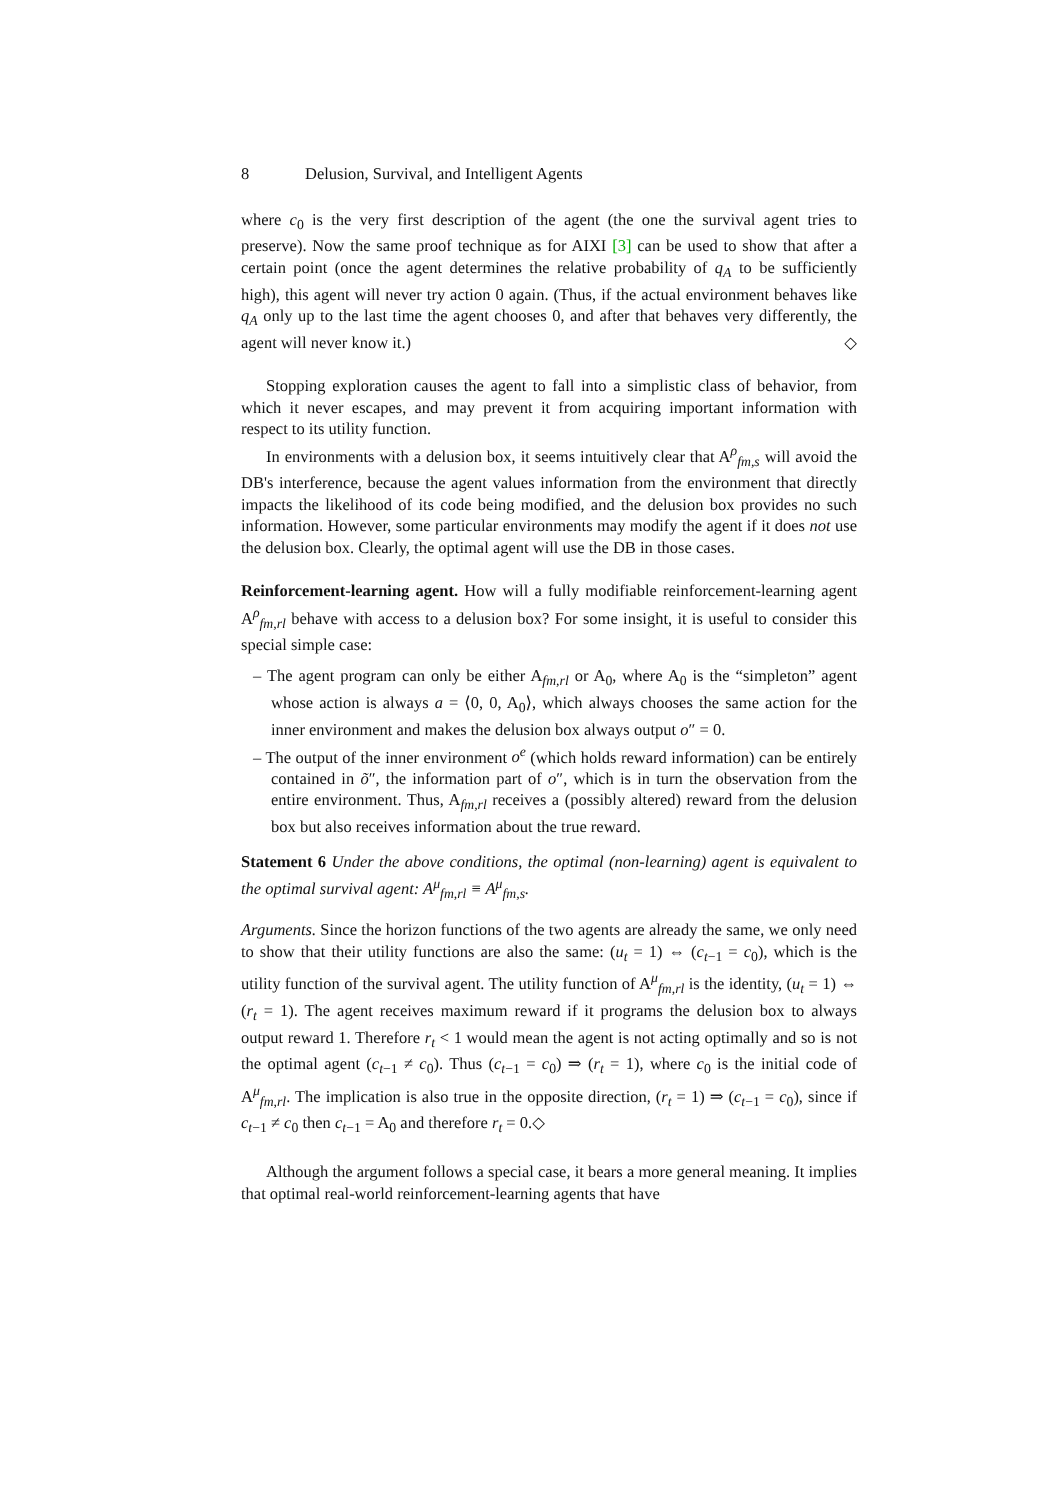8 Delusion, Survival, and Intelligent Agents
where c<sub>0</sub> is the very first description of the agent (the one the survival agent tries to preserve). Now the same proof technique as for AIXI [3] can be used to show that after a certain point (once the agent determines the relative probability of q<sub>A</sub> to be sufficiently high), this agent will never try action 0 again. (Thus, if the actual environment behaves like q<sub>A</sub> only up to the last time the agent chooses 0, and after that behaves very differently, the agent will never know it.) ◇
Stopping exploration causes the agent to fall into a simplistic class of behavior, from which it never escapes, and may prevent it from acquiring important information with respect to its utility function.
In environments with a delusion box, it seems intuitively clear that A<sup>ρ</sup><sub>fm,s</sub> will avoid the DB's interference, because the agent values information from the environment that directly impacts the likelihood of its code being modified, and the delusion box provides no such information. However, some particular environments may modify the agent if it does not use the delusion box. Clearly, the optimal agent will use the DB in those cases.
Reinforcement-learning agent. How will a fully modifiable reinforcement-learning agent A<sup>ρ</sup><sub>fm,rl</sub> behave with access to a delusion box? For some insight, it is useful to consider this special simple case:
– The agent program can only be either A<sub>fm,rl</sub> or A<sub>0</sub>, where A<sub>0</sub> is the “simpleton” agent whose action is always a = ⟨0, 0, A<sub>0</sub>⟩, which always chooses the same action for the inner environment and makes the delusion box always output o″ = 0.
– The output of the inner environment o<sup>e</sup> (which holds reward information) can be entirely contained in õ″, the information part of o″, which is in turn the observation from the entire environment. Thus, A<sub>fm,rl</sub> receives a (possibly altered) reward from the delusion box but also receives information about the true reward.
Statement 6 Under the above conditions, the optimal (non-learning) agent is equivalent to the optimal survival agent: A<sup>μ</sup><sub>fm,rl</sub> ≡ A<sup>μ</sup><sub>fm,s</sub>.
Arguments. Since the horizon functions of the two agents are already the same, we only need to show that their utility functions are also the same: (u<sub>t</sub> = 1) ⇔ (c<sub>t−1</sub> = c<sub>0</sub>), which is the utility function of the survival agent. The utility function of A<sup>μ</sup><sub>fm,rl</sub> is the identity, (u<sub>t</sub> = 1) ⇔ (r<sub>t</sub> = 1). The agent receives maximum reward if it programs the delusion box to always output reward 1. Therefore r<sub>t</sub> < 1 would mean the agent is not acting optimally and so is not the optimal agent (c<sub>t−1</sub> ≠ c<sub>0</sub>). Thus (c<sub>t−1</sub> = c<sub>0</sub>) ⇒ (r<sub>t</sub> = 1), where c<sub>0</sub> is the initial code of A<sup>μ</sup><sub>fm,rl</sub>. The implication is also true in the opposite direction, (r<sub>t</sub> = 1) ⇒ (c<sub>t−1</sub> = c<sub>0</sub>), since if c<sub>t−1</sub> ≠ c<sub>0</sub> then c<sub>t−1</sub> = A<sub>0</sub> and therefore r<sub>t</sub> = 0.◇
Although the argument follows a special case, it bears a more general meaning. It implies that optimal real-world reinforcement-learning agents that have